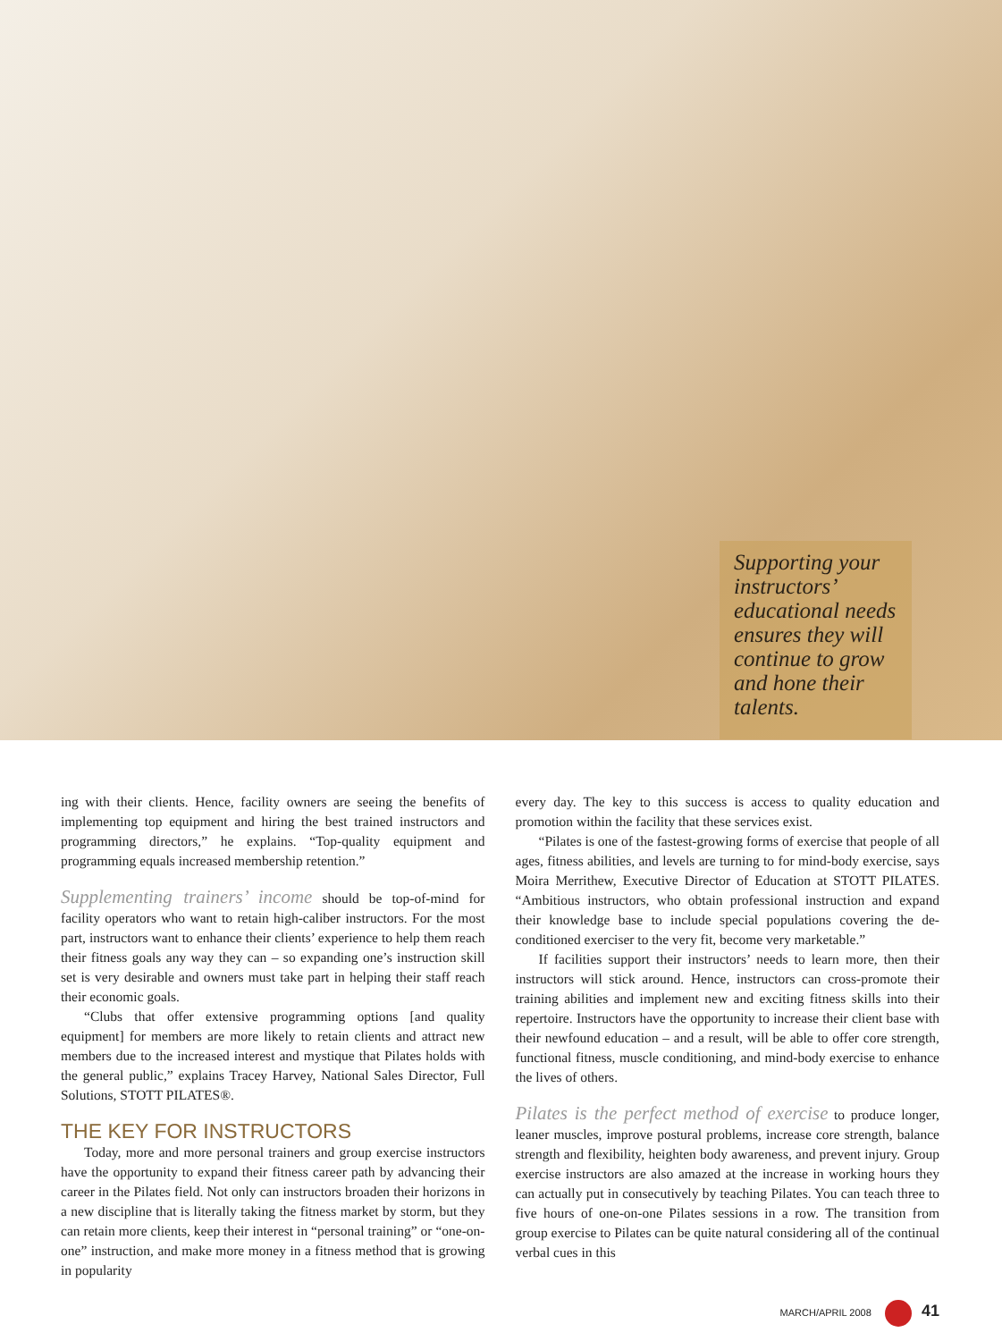Supporting your instructors’ educational needs ensures they will continue to grow and hone their talents.
ing with their clients. Hence, facility owners are seeing the benefits of implementing top equipment and hiring the best trained instructors and programming directors,” he explains. “Top-quality equipment and programming equals increased membership retention.”
Supplementing trainers’ income should be top-of-mind for facility operators who want to retain high-caliber instructors. For the most part, instructors want to enhance their clients’ experience to help them reach their fitness goals any way they can – so expanding one’s instruction skill set is very desirable and owners must take part in helping their staff reach their economic goals.
“Clubs that offer extensive programming options [and quality equipment] for members are more likely to retain clients and attract new members due to the increased interest and mystique that Pilates holds with the general public,” explains Tracey Harvey, National Sales Director, Full Solutions, STOTT PILATES®.
THE KEY FOR INSTRUCTORS
Today, more and more personal trainers and group exercise instructors have the opportunity to expand their fitness career path by advancing their career in the Pilates field. Not only can instructors broaden their horizons in a new discipline that is literally taking the fitness market by storm, but they can retain more clients, keep their interest in “personal training” or “one-on-one” instruction, and make more money in a fitness method that is growing in popularity
every day. The key to this success is access to quality education and promotion within the facility that these services exist.
“Pilates is one of the fastest-growing forms of exercise that people of all ages, fitness abilities, and levels are turning to for mind-body exercise, says Moira Merrithew, Executive Director of Education at STOTT PILATES. “Ambitious instructors, who obtain professional instruction and expand their knowledge base to include special populations covering the de-conditioned exerciser to the very fit, become very marketable.”
If facilities support their instructors’ needs to learn more, then their instructors will stick around. Hence, instructors can cross-promote their training abilities and implement new and exciting fitness skills into their repertoire. Instructors have the opportunity to increase their client base with their newfound education – and a result, will be able to offer core strength, functional fitness, muscle conditioning, and mind-body exercise to enhance the lives of others.
Pilates is the perfect method of exercise to produce longer, leaner muscles, improve postural problems, increase core strength, balance strength and flexibility, heighten body awareness, and prevent injury. Group exercise instructors are also amazed at the increase in working hours they can actually put in consecutively by teaching Pilates. You can teach three to five hours of one-on-one Pilates sessions in a row. The transition from group exercise to Pilates can be quite natural considering all of the continual verbal cues in this
MARCH/APRIL 2008 41